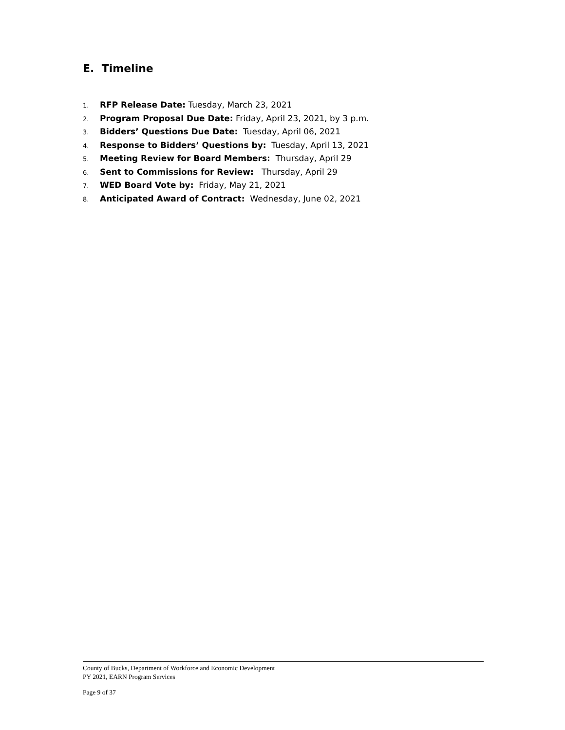E. Timeline
1. RFP Release Date: Tuesday, March 23, 2021
2. Program Proposal Due Date: Friday, April 23, 2021, by 3 p.m.
3. Bidders’ Questions Due Date: Tuesday, April 06, 2021
4. Response to Bidders’ Questions by: Tuesday, April 13, 2021
5. Meeting Review for Board Members: Thursday, April 29
6. Sent to Commissions for Review: Thursday, April 29
7. WED Board Vote by: Friday, May 21, 2021
8. Anticipated Award of Contract: Wednesday, June 02, 2021
County of Bucks, Department of Workforce and Economic Development
PY 2021, EARN Program Services
Page 9 of 37